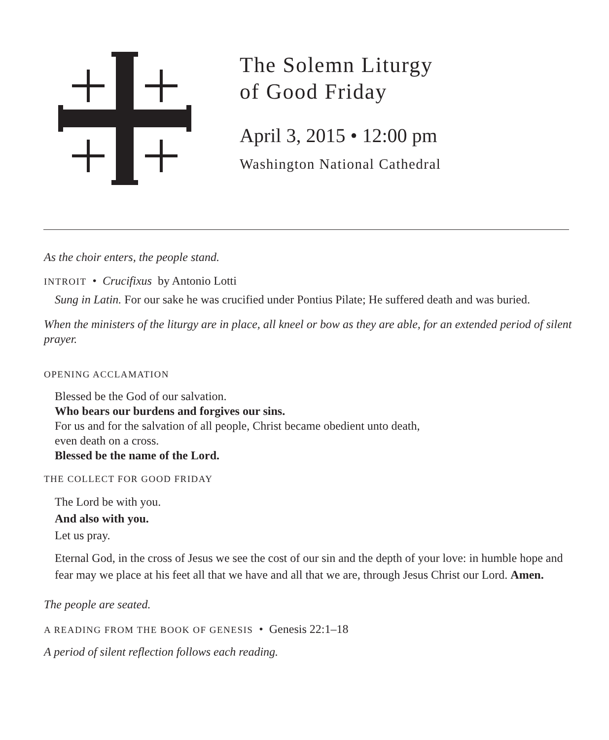The Solemn Liturgy
of Good Friday
April 3, 2015 • 12:00 pm
Washington National Cathedral
As the choir enters, the people stand.
INTROIT • Crucifixus by Antonio Lotti
Sung in Latin. For our sake he was crucified under Pontius Pilate; He suffered death and was buried.
When the ministers of the liturgy are in place, all kneel or bow as they are able, for an extended period of silent prayer.
OPENING ACCLAMATION
Blessed be the God of our salvation.
Who bears our burdens and forgives our sins.
For us and for the salvation of all people, Christ became obedient unto death,
even death on a cross.
Blessed be the name of the Lord.
THE COLLECT FOR GOOD FRIDAY
The Lord be with you.
And also with you.
Let us pray.
Eternal God, in the cross of Jesus we see the cost of our sin and the depth of your love: in humble hope and fear may we place at his feet all that we have and all that we are, through Jesus Christ our Lord. Amen.
The people are seated.
A READING FROM THE BOOK OF GENESIS • Genesis 22:1–18
A period of silent reflection follows each reading.